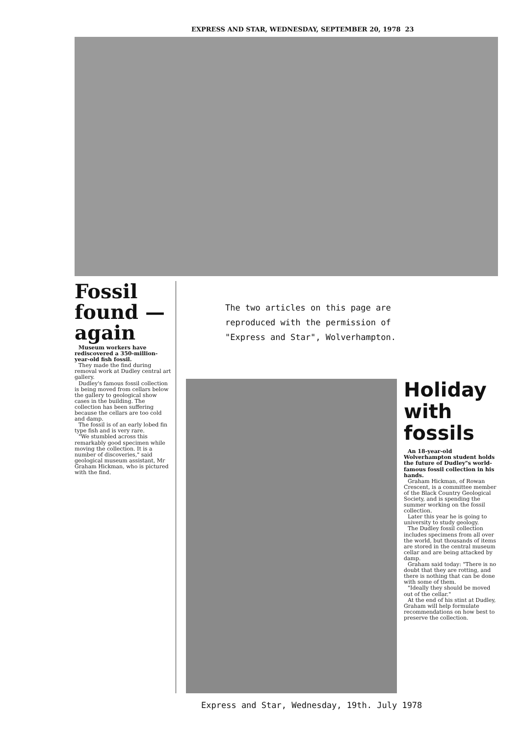EXPRESS AND STAR, WEDNESDAY, SEPTEMBER 20, 1978 23
Fossil found — again
Museum workers have rediscovered a 350-million-year-old fish fossil.
They made the find during removal work at Dudley central art gallery.
Dudley's famous fossil collection is being moved from cellars below the gallery to geological show cases in the building. The collection has been suffering because the cellars are too cold and damp.
The fossil is of an early lobed fin type fish and is very rare.
"We stumbled across this remarkably good specimen while moving the collection. It is a number of discoveries," said geological museum assistant, Mr Graham Hickman, who is pictured with the find.
The two articles on this page are
reproduced with the permission of
"Express and Star", Wolverhampton.
Holiday with fossils
An 18-year-old Wolverhampton student holds the future of Dudley"s world-famous fossil collection in his hands.
Graham Hickman, of Rowan Crescent, is a committee member of the Black Country Geological Society, and is spending the summer working on the fossil collection.
Later this year he is going to university to study geology.
The Dudley fossil collection includes specimens from all over the world, but thousands of items are stored in the central museum cellar and are being attacked by damp.
Graham said today: "There is no doubt that they are rotting, and there is nothing that can be done with some of them.
"Ideally they should be moved out of the cellar."
At the end of his stint at Dudley, Graham will help formulate recommendations on how best to preserve the collection.
Express and Star, Wednesday, 19th. July 1978